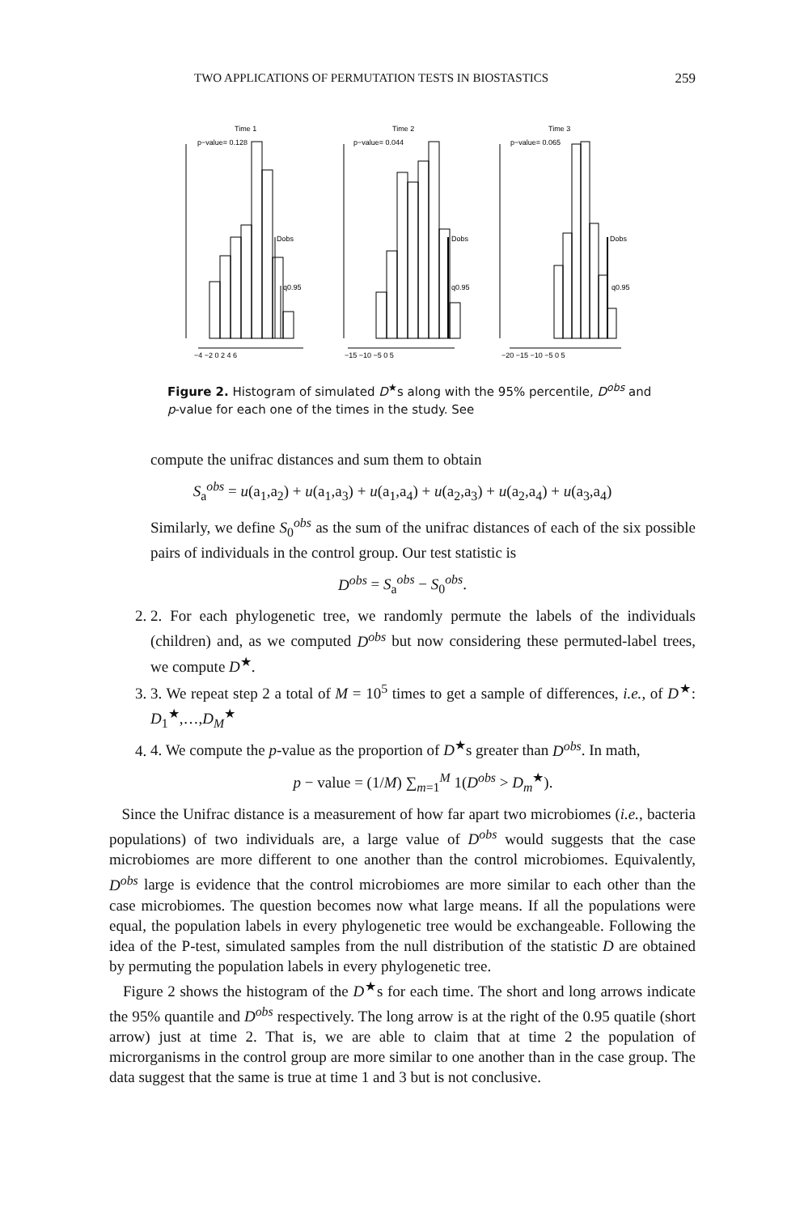TWO APPLICATIONS OF PERMUTATION TESTS IN BIOSTASTICS 259
Time 1
Time 2
Time 3
p−value= 0.128
p−value= 0.044
p−value= 0.065
Dobs
q0.95
Dobs
q0.95
Dobs
q0.95
−4 −2 0 2 4 6
−15 −10 −5 0 5
−20 −15 −10 −5 0 5
Figure 2. Histogram of simulated D<sup>★</sup>s along with the 95% percentile, D<sup>obs</sup> and p-value for each one of the times in the study. See
compute the unifrac distances and sum them to obtain
S<sub>a</sub><sup>obs</sup> = u(a<sub>1</sub>,a<sub>2</sub>) + u(a<sub>1</sub>,a<sub>3</sub>) + u(a<sub>1</sub>,a<sub>4</sub>) + u(a<sub>2</sub>,a<sub>3</sub>) + u(a<sub>2</sub>,a<sub>4</sub>) + u(a<sub>3</sub>,a<sub>4</sub>)
Similarly, we define S<sub>0</sub><sup>obs</sup> as the sum of the unifrac distances of each of the six possible pairs of individuals in the control group. Our test statistic is
D<sup>obs</sup> = S<sub>a</sub><sup>obs</sup> − S<sub>0</sub><sup>obs</sup>.
2. 2. For each phylogenetic tree, we randomly permute the labels of the individuals (children) and, as we computed D<sup>obs</sup> but now considering these permuted-label trees, we compute D<sup>★</sup>.
3. 3. We repeat step 2 a total of M = 10<sup>5</sup> times to get a sample of differences, i.e., of D<sup>★</sup>: D<sub>1</sub><sup>★</sup>,…,D<sub>M</sub><sup>★</sup>
4. 4. We compute the p-value as the proportion of D<sup>★</sup>s greater than D<sup>obs</sup>. In math,
p − value = (1/M) ∑<sub>m=1</sub><sup>M</sup> 1(D<sup>obs</sup> > D<sub>m</sub><sup>★</sup>).
Since the Unifrac distance is a measurement of how far apart two microbiomes (i.e., bacteria populations) of two individuals are, a large value of D<sup>obs</sup> would suggests that the case microbiomes are more different to one another than the control microbiomes. Equivalently, D<sup>obs</sup> large is evidence that the control microbiomes are more similar to each other than the case microbiomes. The question becomes now what large means. If all the populations were equal, the population labels in every phylogenetic tree would be exchangeable. Following the idea of the P-test, simulated samples from the null distribution of the statistic D are obtained by permuting the population labels in every phylogenetic tree.
Figure 2 shows the histogram of the D<sup>★</sup>s for each time. The short and long arrows indicate the 95% quantile and D<sup>obs</sup> respectively. The long arrow is at the right of the 0.95 quatile (short arrow) just at time 2. That is, we are able to claim that at time 2 the population of microrganisms in the control group are more similar to one another than in the case group. The data suggest that the same is true at time 1 and 3 but is not conclusive.